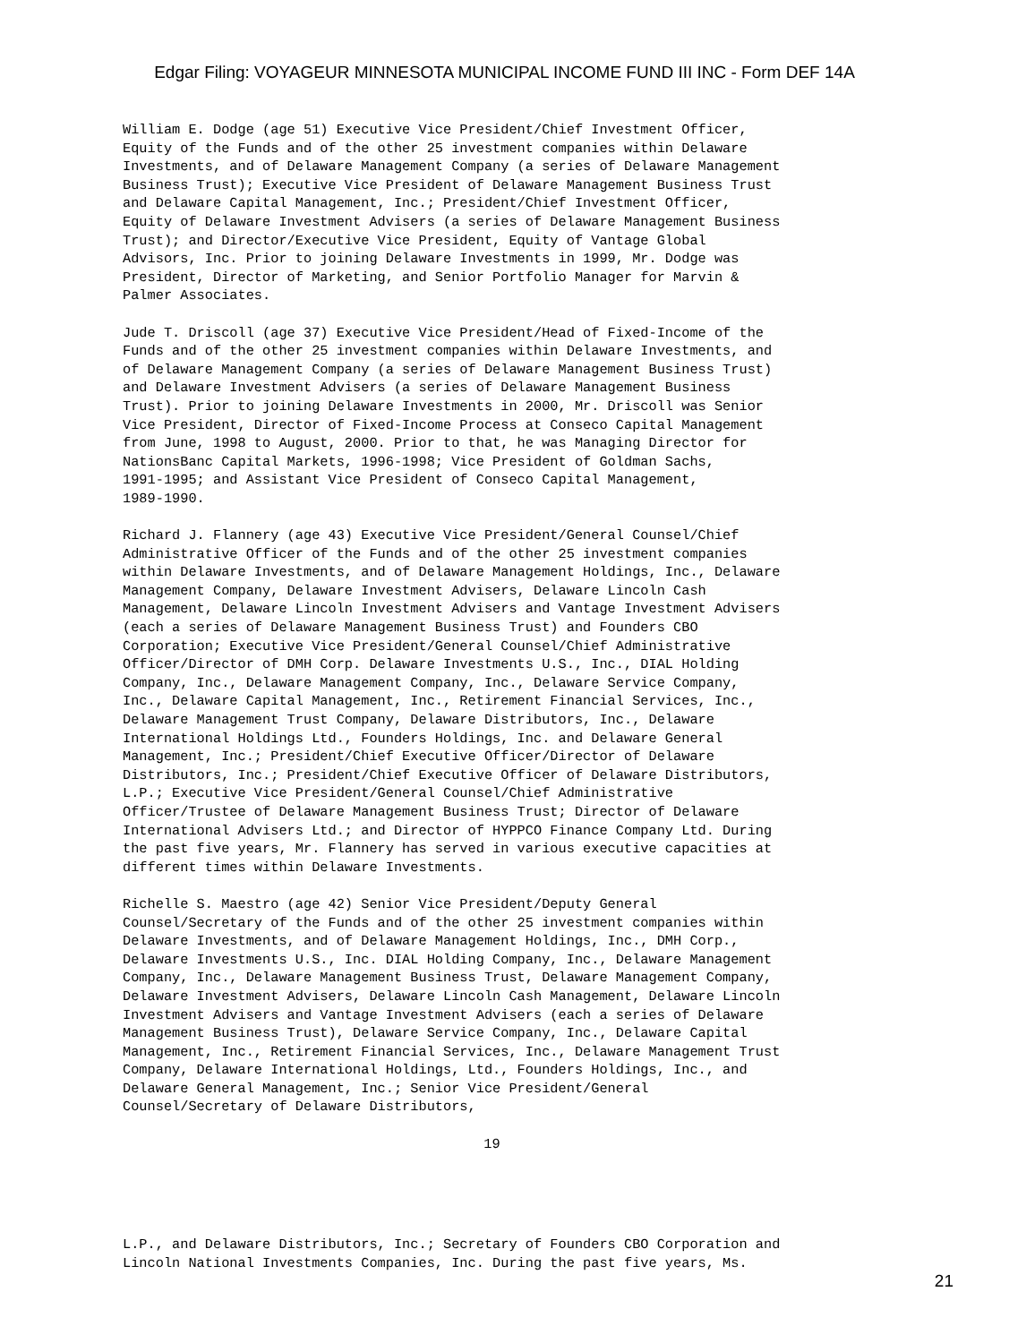Edgar Filing: VOYAGEUR MINNESOTA MUNICIPAL INCOME FUND III INC - Form DEF 14A
William E. Dodge (age 51) Executive Vice President/Chief Investment Officer, Equity of the Funds and of the other 25 investment companies within Delaware Investments, and of Delaware Management Company (a series of Delaware Management Business Trust); Executive Vice President of Delaware Management Business Trust and Delaware Capital Management, Inc.; President/Chief Investment Officer, Equity of Delaware Investment Advisers (a series of Delaware Management Business Trust); and Director/Executive Vice President, Equity of Vantage Global Advisors, Inc. Prior to joining Delaware Investments in 1999, Mr. Dodge was President, Director of Marketing, and Senior Portfolio Manager for Marvin & Palmer Associates.
Jude T. Driscoll (age 37) Executive Vice President/Head of Fixed-Income of the Funds and of the other 25 investment companies within Delaware Investments, and of Delaware Management Company (a series of Delaware Management Business Trust) and Delaware Investment Advisers (a series of Delaware Management Business Trust). Prior to joining Delaware Investments in 2000, Mr. Driscoll was Senior Vice President, Director of Fixed-Income Process at Conseco Capital Management from June, 1998 to August, 2000. Prior to that, he was Managing Director for NationsBanc Capital Markets, 1996-1998; Vice President of Goldman Sachs, 1991-1995; and Assistant Vice President of Conseco Capital Management, 1989-1990.
Richard J. Flannery (age 43) Executive Vice President/General Counsel/Chief Administrative Officer of the Funds and of the other 25 investment companies within Delaware Investments, and of Delaware Management Holdings, Inc., Delaware Management Company, Delaware Investment Advisers, Delaware Lincoln Cash Management, Delaware Lincoln Investment Advisers and Vantage Investment Advisers (each a series of Delaware Management Business Trust) and Founders CBO Corporation; Executive Vice President/General Counsel/Chief Administrative Officer/Director of DMH Corp. Delaware Investments U.S., Inc., DIAL Holding Company, Inc., Delaware Management Company, Inc., Delaware Service Company, Inc., Delaware Capital Management, Inc., Retirement Financial Services, Inc., Delaware Management Trust Company, Delaware Distributors, Inc., Delaware International Holdings Ltd., Founders Holdings, Inc. and Delaware General Management, Inc.; President/Chief Executive Officer/Director of Delaware Distributors, Inc.; President/Chief Executive Officer of Delaware Distributors, L.P.; Executive Vice President/General Counsel/Chief Administrative Officer/Trustee of Delaware Management Business Trust; Director of Delaware International Advisers Ltd.; and Director of HYPPCO Finance Company Ltd. During the past five years, Mr. Flannery has served in various executive capacities at different times within Delaware Investments.
Richelle S. Maestro (age 42) Senior Vice President/Deputy General Counsel/Secretary of the Funds and of the other 25 investment companies within Delaware Investments, and of Delaware Management Holdings, Inc., DMH Corp., Delaware Investments U.S., Inc. DIAL Holding Company, Inc., Delaware Management Company, Inc., Delaware Management Business Trust, Delaware Management Company, Delaware Investment Advisers, Delaware Lincoln Cash Management, Delaware Lincoln Investment Advisers and Vantage Investment Advisers (each a series of Delaware Management Business Trust), Delaware Service Company, Inc., Delaware Capital Management, Inc., Retirement Financial Services, Inc., Delaware Management Trust Company, Delaware International Holdings, Ltd., Founders Holdings, Inc., and Delaware General Management, Inc.; Senior Vice President/General Counsel/Secretary of Delaware Distributors,
19
L.P., and Delaware Distributors, Inc.; Secretary of Founders CBO Corporation and Lincoln National Investments Companies, Inc. During the past five years, Ms.
21